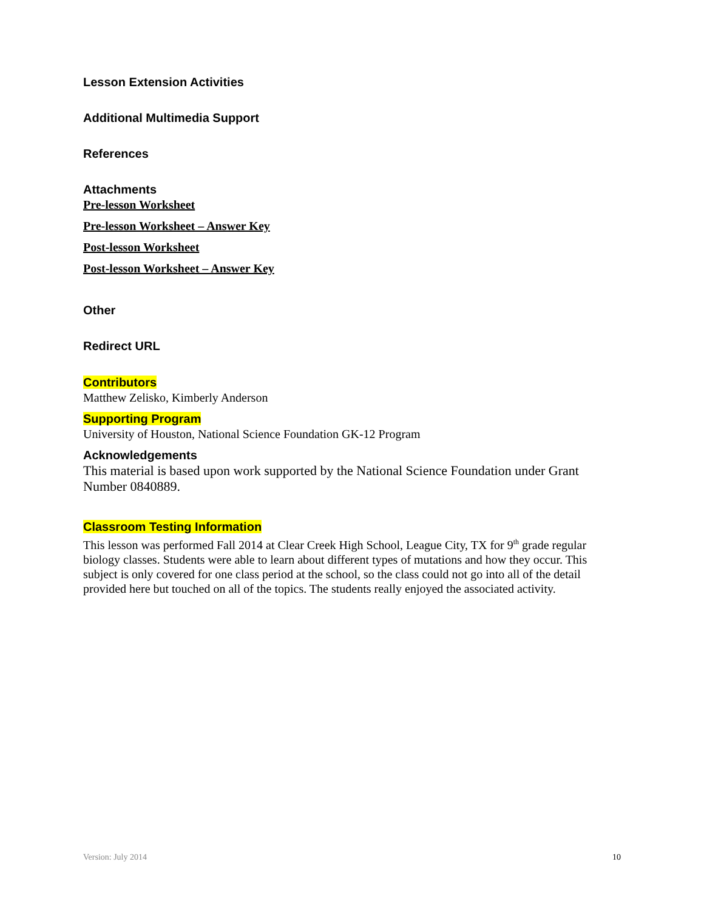Lesson Extension Activities
Additional Multimedia Support
References
Attachments
Pre-lesson Worksheet
Pre-lesson Worksheet – Answer Key
Post-lesson Worksheet
Post-lesson Worksheet – Answer Key
Other
Redirect URL
Contributors
Matthew Zelisko, Kimberly Anderson
Supporting Program
University of Houston, National Science Foundation GK-12 Program
Acknowledgements
This material is based upon work supported by the National Science Foundation under Grant Number 0840889.
Classroom Testing Information
This lesson was performed Fall 2014 at Clear Creek High School, League City, TX for 9<sup>th</sup> grade regular biology classes. Students were able to learn about different types of mutations and how they occur. This subject is only covered for one class period at the school, so the class could not go into all of the detail provided here but touched on all of the topics. The students really enjoyed the associated activity.
Version: July 2014 10